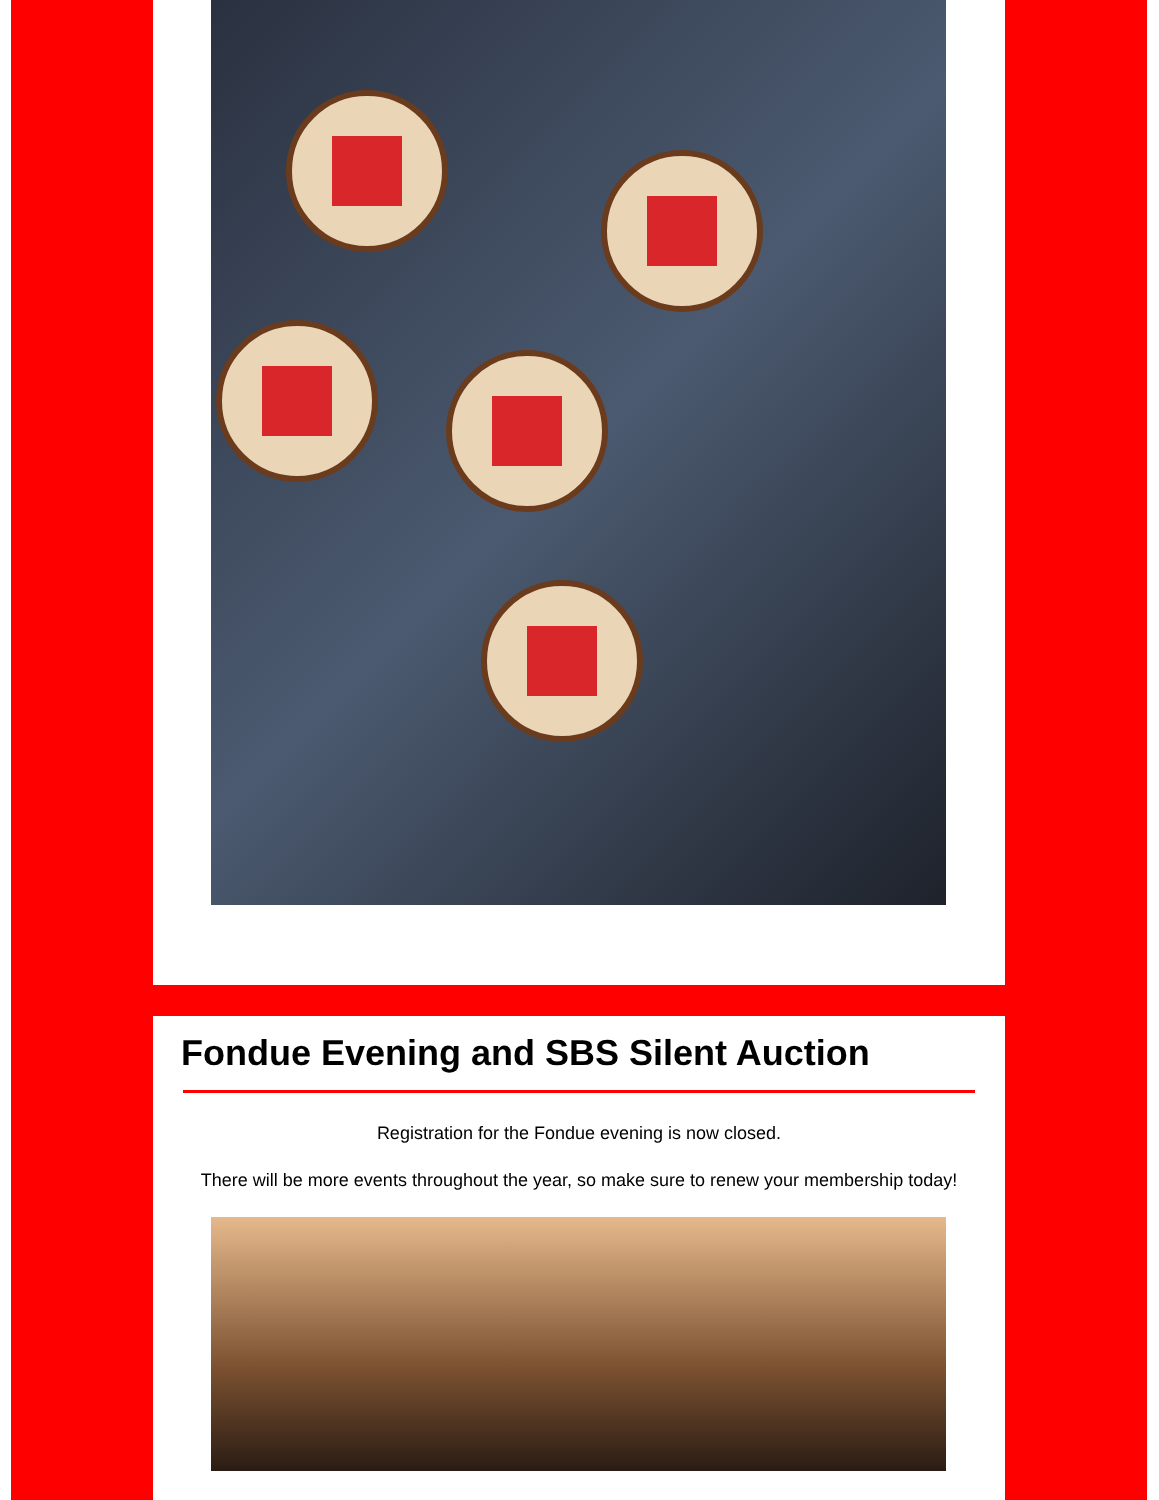Fondue Evening and SBS Silent Auction
Registration for the Fondue evening is now closed.
There will be more events throughout the year, so make sure to renew your membership today!